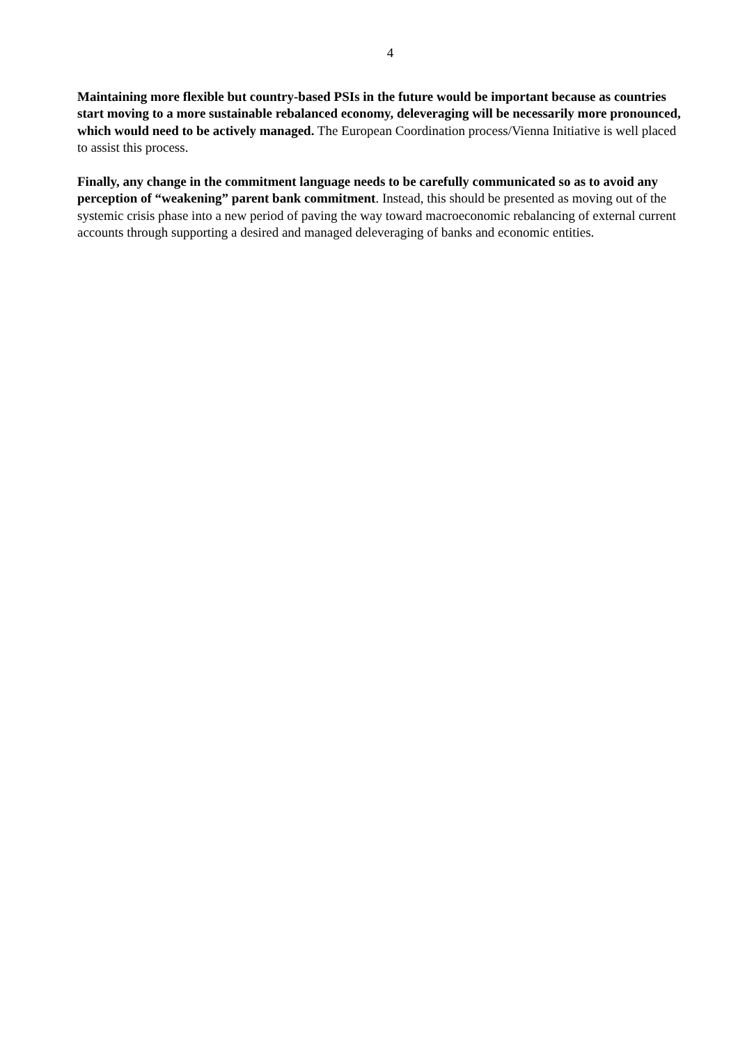4
Maintaining more flexible but country-based PSIs in the future would be important because as countries start moving to a more sustainable rebalanced economy, deleveraging will be necessarily more pronounced, which would need to be actively managed. The European Coordination process/Vienna Initiative is well placed to assist this process.
Finally, any change in the commitment language needs to be carefully communicated so as to avoid any perception of “weakening” parent bank commitment. Instead, this should be presented as moving out of the systemic crisis phase into a new period of paving the way toward macroeconomic rebalancing of external current accounts through supporting a desired and managed deleveraging of banks and economic entities.